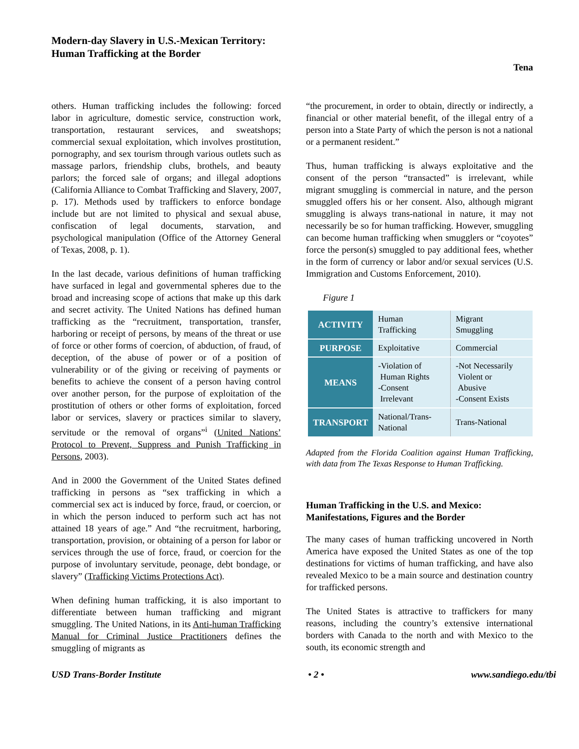Modern-day Slavery in U.S.-Mexican Territory:
Human Trafficking at the Border
Tena
others. Human trafficking includes the following: forced labor in agriculture, domestic service, construction work, transportation, restaurant services, and sweatshops; commercial sexual exploitation, which involves prostitution, pornography, and sex tourism through various outlets such as massage parlors, friendship clubs, brothels, and beauty parlors; the forced sale of organs; and illegal adoptions (California Alliance to Combat Trafficking and Slavery, 2007, p. 17). Methods used by traffickers to enforce bondage include but are not limited to physical and sexual abuse, confiscation of legal documents, starvation, and psychological manipulation (Office of the Attorney General of Texas, 2008, p. 1).
In the last decade, various definitions of human trafficking have surfaced in legal and governmental spheres due to the broad and increasing scope of actions that make up this dark and secret activity. The United Nations has defined human trafficking as the “recruitment, transportation, transfer, harboring or receipt of persons, by means of the threat or use of force or other forms of coercion, of abduction, of fraud, of deception, of the abuse of power or of a position of vulnerability or of the giving or receiving of payments or benefits to achieve the consent of a person having control over another person, for the purpose of exploitation of the prostitution of others or other forms of exploitation, forced labor or services, slavery or practices similar to slavery, servitude or the removal of organs”<sup>i</sup> (United Nations’ Protocol to Prevent, Suppress and Punish Trafficking in Persons, 2003).
And in 2000 the Government of the United States defined trafficking in persons as “sex trafficking in which a commercial sex act is induced by force, fraud, or coercion, or in which the person induced to perform such act has not attained 18 years of age.” And “the recruitment, harboring, transportation, provision, or obtaining of a person for labor or services through the use of force, fraud, or coercion for the purpose of involuntary servitude, peonage, debt bondage, or slavery” (Trafficking Victims Protections Act).
When defining human trafficking, it is also important to differentiate between human trafficking and migrant smuggling. The United Nations, in its Anti-human Trafficking Manual for Criminal Justice Practitioners defines the smuggling of migrants as
“the procurement, in order to obtain, directly or indirectly, a financial or other material benefit, of the illegal entry of a person into a State Party of which the person is not a national or a permanent resident.”
Thus, human trafficking is always exploitative and the consent of the person “transacted” is irrelevant, while migrant smuggling is commercial in nature, and the person smuggled offers his or her consent. Also, although migrant smuggling is always trans-national in nature, it may not necessarily be so for human trafficking. However, smuggling can become human trafficking when smugglers or “coyotes” force the person(s) smuggled to pay additional fees, whether in the form of currency or labor and/or sexual services (U.S. Immigration and Customs Enforcement, 2010).
Figure 1
| ACTIVITY | Human Trafficking | Migrant Smuggling |
| PURPOSE | Exploitative | Commercial |
| MEANS | -Violation of Human Rights -Consent Irrelevant | -Not Necessarily Violent or Abusive -Consent Exists |
| TRANSPORT | National/Trans- National | Trans-National |
Adapted from the Florida Coalition against Human Trafficking, with data from The Texas Response to Human Trafficking.
Human Trafficking in the U.S. and Mexico: Manifestations, Figures and the Border
The many cases of human trafficking uncovered in North America have exposed the United States as one of the top destinations for victims of human trafficking, and have also revealed Mexico to be a main source and destination country for trafficked persons.
The United States is attractive to traffickers for many reasons, including the country’s extensive international borders with Canada to the north and with Mexico to the south, its economic strength and
USD Trans-Border Institute • 2 • www.sandiego.edu/tbi